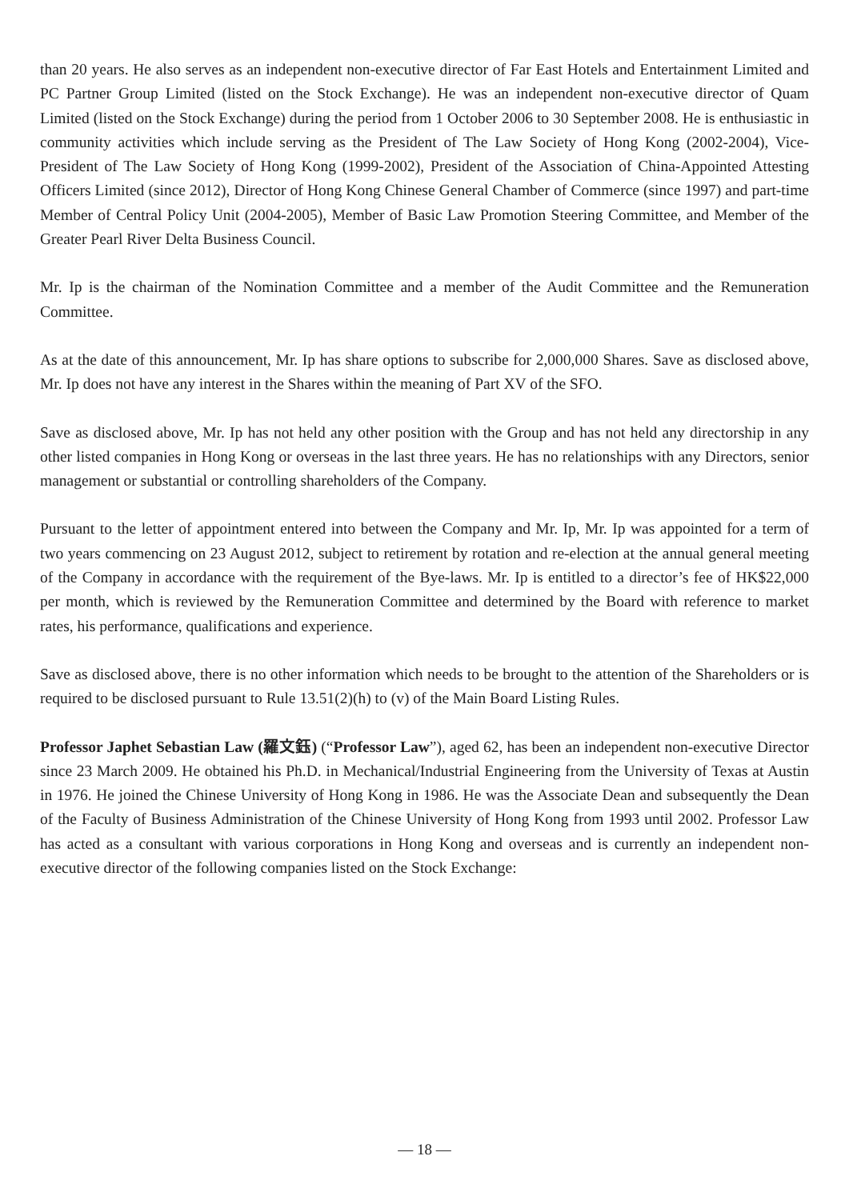than 20 years. He also serves as an independent non-executive director of Far East Hotels and Entertainment Limited and PC Partner Group Limited (listed on the Stock Exchange). He was an independent non-executive director of Quam Limited (listed on the Stock Exchange) during the period from 1 October 2006 to 30 September 2008. He is enthusiastic in community activities which include serving as the President of The Law Society of Hong Kong (2002-2004), Vice-President of The Law Society of Hong Kong (1999-2002), President of the Association of China-Appointed Attesting Officers Limited (since 2012), Director of Hong Kong Chinese General Chamber of Commerce (since 1997) and part-time Member of Central Policy Unit (2004-2005), Member of Basic Law Promotion Steering Committee, and Member of the Greater Pearl River Delta Business Council.
Mr. Ip is the chairman of the Nomination Committee and a member of the Audit Committee and the Remuneration Committee.
As at the date of this announcement, Mr. Ip has share options to subscribe for 2,000,000 Shares. Save as disclosed above, Mr. Ip does not have any interest in the Shares within the meaning of Part XV of the SFO.
Save as disclosed above, Mr. Ip has not held any other position with the Group and has not held any directorship in any other listed companies in Hong Kong or overseas in the last three years. He has no relationships with any Directors, senior management or substantial or controlling shareholders of the Company.
Pursuant to the letter of appointment entered into between the Company and Mr. Ip, Mr. Ip was appointed for a term of two years commencing on 23 August 2012, subject to retirement by rotation and re-election at the annual general meeting of the Company in accordance with the requirement of the Bye-laws. Mr. Ip is entitled to a director’s fee of HK$22,000 per month, which is reviewed by the Remuneration Committee and determined by the Board with reference to market rates, his performance, qualifications and experience.
Save as disclosed above, there is no other information which needs to be brought to the attention of the Shareholders or is required to be disclosed pursuant to Rule 13.51(2)(h) to (v) of the Main Board Listing Rules.
Professor Japhet Sebastian Law (羅文鈺) (“Professor Law”), aged 62, has been an independent non-executive Director since 23 March 2009. He obtained his Ph.D. in Mechanical/Industrial Engineering from the University of Texas at Austin in 1976. He joined the Chinese University of Hong Kong in 1986. He was the Associate Dean and subsequently the Dean of the Faculty of Business Administration of the Chinese University of Hong Kong from 1993 until 2002. Professor Law has acted as a consultant with various corporations in Hong Kong and overseas and is currently an independent non-executive director of the following companies listed on the Stock Exchange:
— 18 —